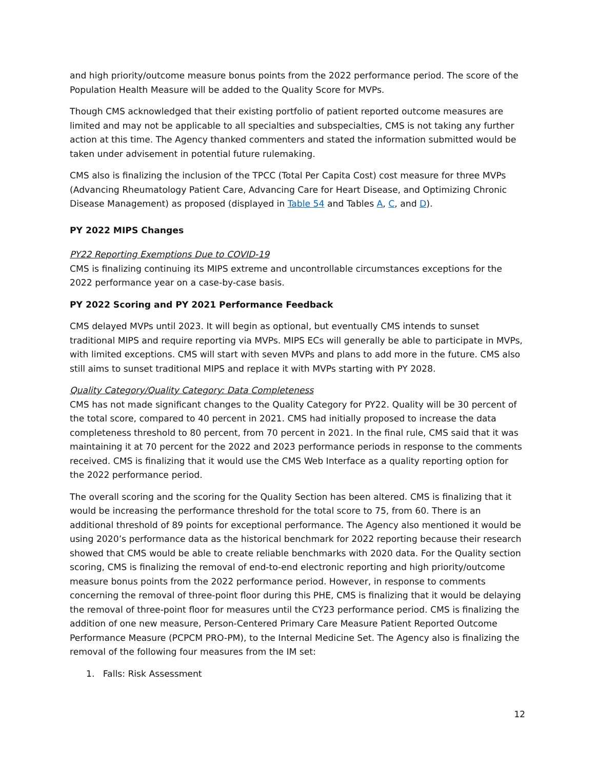and high priority/outcome measure bonus points from the 2022 performance period. The score of the Population Health Measure will be added to the Quality Score for MVPs.
Though CMS acknowledged that their existing portfolio of patient reported outcome measures are limited and may not be applicable to all specialties and subspecialties, CMS is not taking any further action at this time. The Agency thanked commenters and stated the information submitted would be taken under advisement in potential future rulemaking.
CMS also is finalizing the inclusion of the TPCC (Total Per Capita Cost) cost measure for three MVPs (Advancing Rheumatology Patient Care, Advancing Care for Heart Disease, and Optimizing Chronic Disease Management) as proposed (displayed in Table 54 and Tables A, C, and D).
PY 2022 MIPS Changes
PY22 Reporting Exemptions Due to COVID-19
CMS is finalizing continuing its MIPS extreme and uncontrollable circumstances exceptions for the 2022 performance year on a case-by-case basis.
PY 2022 Scoring and PY 2021 Performance Feedback
CMS delayed MVPs until 2023. It will begin as optional, but eventually CMS intends to sunset traditional MIPS and require reporting via MVPs. MIPS ECs will generally be able to participate in MVPs, with limited exceptions. CMS will start with seven MVPs and plans to add more in the future. CMS also still aims to sunset traditional MIPS and replace it with MVPs starting with PY 2028.
Quality Category/Quality Category: Data Completeness
CMS has not made significant changes to the Quality Category for PY22. Quality will be 30 percent of the total score, compared to 40 percent in 2021. CMS had initially proposed to increase the data completeness threshold to 80 percent, from 70 percent in 2021. In the final rule, CMS said that it was maintaining it at 70 percent for the 2022 and 2023 performance periods in response to the comments received. CMS is finalizing that it would use the CMS Web Interface as a quality reporting option for the 2022 performance period.
The overall scoring and the scoring for the Quality Section has been altered. CMS is finalizing that it would be increasing the performance threshold for the total score to 75, from 60. There is an additional threshold of 89 points for exceptional performance. The Agency also mentioned it would be using 2020’s performance data as the historical benchmark for 2022 reporting because their research showed that CMS would be able to create reliable benchmarks with 2020 data. For the Quality section scoring, CMS is finalizing the removal of end-to-end electronic reporting and high priority/outcome measure bonus points from the 2022 performance period. However, in response to comments concerning the removal of three-point floor during this PHE, CMS is finalizing that it would be delaying the removal of three-point floor for measures until the CY23 performance period. CMS is finalizing the addition of one new measure, Person-Centered Primary Care Measure Patient Reported Outcome Performance Measure (PCPCM PRO-PM), to the Internal Medicine Set. The Agency also is finalizing the removal of the following four measures from the IM set:
1. Falls: Risk Assessment
12